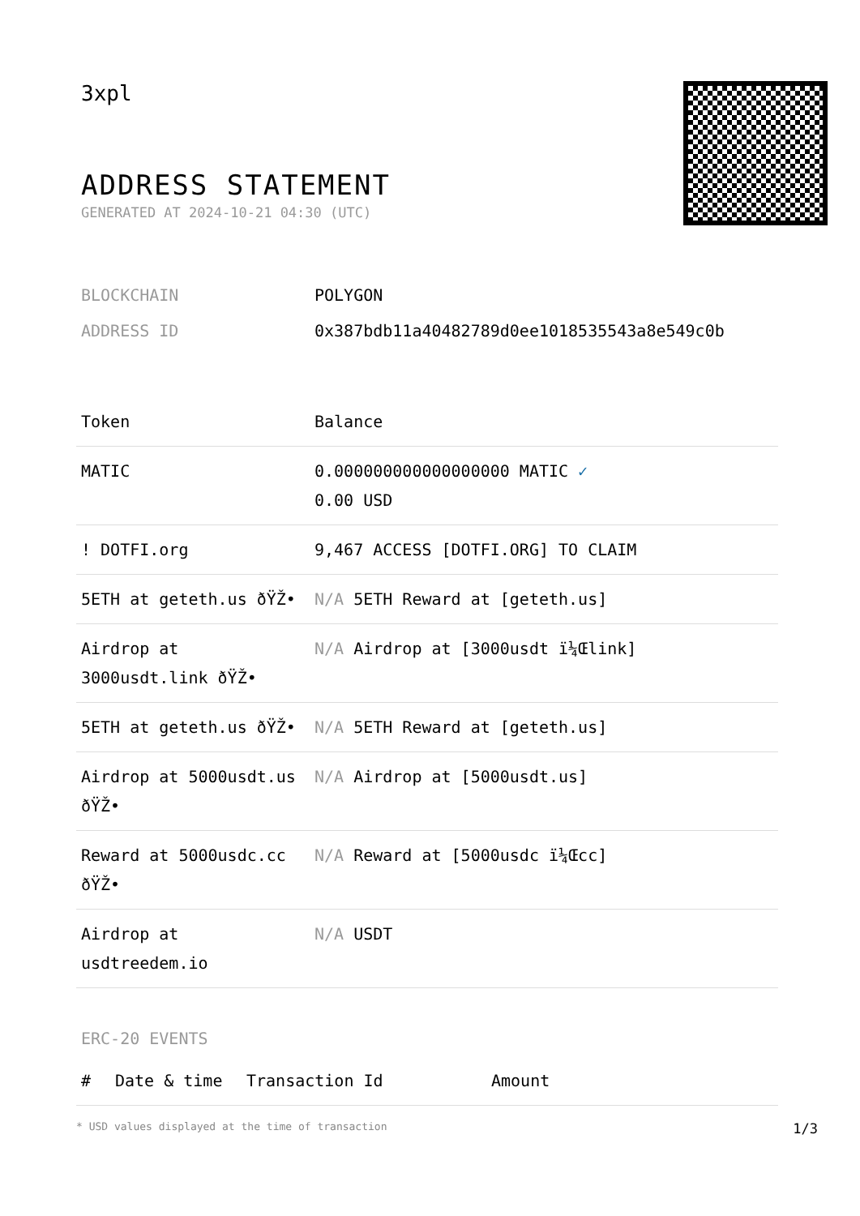3xpl
ADDRESS STATEMENT
GENERATED AT 2024-10-21 04:30 (UTC)
| BLOCKCHAIN | POLYGON |
| ADDRESS ID | 0x387bdb11a40482789d0ee1018535543a8e549c0b |
| Token | Balance |
| --- | --- |
| MATIC | 0.000000000000000000 MATIC ✓ 0.00 USD |
| ! DOTFI.org | 9,467 ACCESS [DOTFI.ORG] TO CLAIM |
| 5ETH at geteth.us ðŸŽ• | N/A 5ETH Reward at [geteth.us] |
| Airdrop at 3000usdt.link ðŸŽ• | N/A Airdrop at [3000usdt ï¼Œlink] |
| 5ETH at geteth.us ðŸŽ• | N/A 5ETH Reward at [geteth.us] |
| Airdrop at 5000usdt.us ðŸŽ• | N/A Airdrop at [5000usdt.us] |
| Reward at 5000usdc.cc ðŸŽ• | N/A Reward at [5000usdc ï¼Œcc] |
| Airdrop at usdtreedem.io | N/A USDT |
ERC-20 EVENTS
| # | Date & time | Transaction Id | Amount |
| --- | --- | --- | --- |
* USD values displayed at the time of transaction 1/3